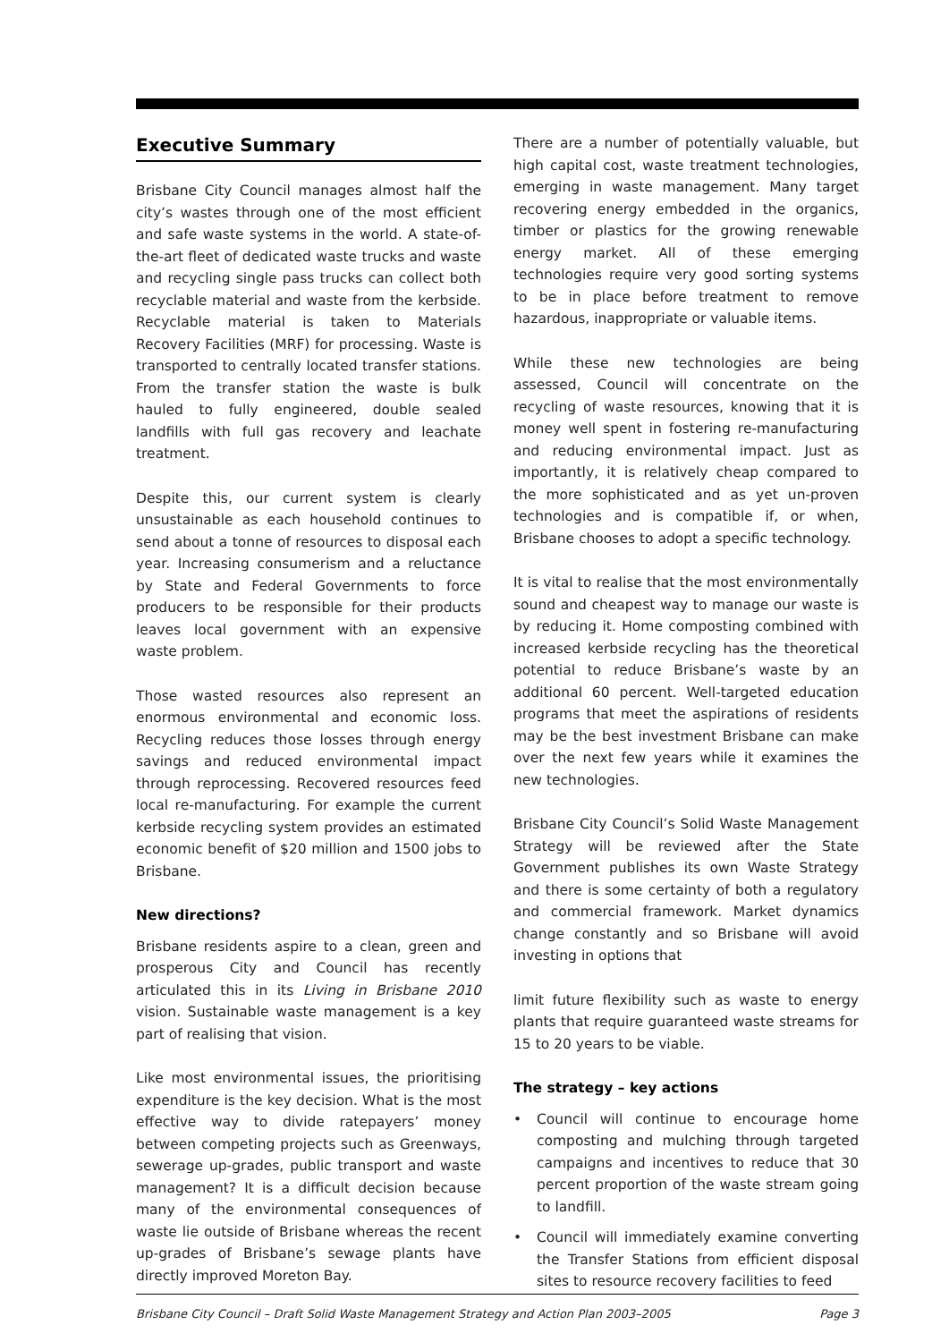Executive Summary
Brisbane City Council manages almost half the city’s wastes through one of the most efficient and safe waste systems in the world. A state-of-the-art fleet of dedicated waste trucks and waste and recycling single pass trucks can collect both recyclable material and waste from the kerbside. Recyclable material is taken to Materials Recovery Facilities (MRF) for processing. Waste is transported to centrally located transfer stations. From the transfer station the waste is bulk hauled to fully engineered, double sealed landfills with full gas recovery and leachate treatment.
Despite this, our current system is clearly unsustainable as each household continues to send about a tonne of resources to disposal each year. Increasing consumerism and a reluctance by State and Federal Governments to force producers to be responsible for their products leaves local government with an expensive waste problem.
Those wasted resources also represent an enormous environmental and economic loss. Recycling reduces those losses through energy savings and reduced environmental impact through reprocessing. Recovered resources feed local re-manufacturing. For example the current kerbside recycling system provides an estimated economic benefit of $20 million and 1500 jobs to Brisbane.
New directions?
Brisbane residents aspire to a clean, green and prosperous City and Council has recently articulated this in its Living in Brisbane 2010 vision. Sustainable waste management is a key part of realising that vision.
Like most environmental issues, the prioritising expenditure is the key decision. What is the most effective way to divide ratepayers’ money between competing projects such as Greenways, sewerage up-grades, public transport and waste management? It is a difficult decision because many of the environmental consequences of waste lie outside of Brisbane whereas the recent up-grades of Brisbane’s sewage plants have directly improved Moreton Bay.
There are a number of potentially valuable, but high capital cost, waste treatment technologies, emerging in waste management. Many target recovering energy embedded in the organics, timber or plastics for the growing renewable energy market. All of these emerging technologies require very good sorting systems to be in place before treatment to remove hazardous, inappropriate or valuable items.
While these new technologies are being assessed, Council will concentrate on the recycling of waste resources, knowing that it is money well spent in fostering re-manufacturing and reducing environmental impact. Just as importantly, it is relatively cheap compared to the more sophisticated and as yet un-proven technologies and is compatible if, or when, Brisbane chooses to adopt a specific technology.
It is vital to realise that the most environmentally sound and cheapest way to manage our waste is by reducing it. Home composting combined with increased kerbside recycling has the theoretical potential to reduce Brisbane’s waste by an additional 60 percent. Well-targeted education programs that meet the aspirations of residents may be the best investment Brisbane can make over the next few years while it examines the new technologies.
Brisbane City Council’s Solid Waste Management Strategy will be reviewed after the State Government publishes its own Waste Strategy and there is some certainty of both a regulatory and commercial framework. Market dynamics change constantly and so Brisbane will avoid investing in options that
limit future flexibility such as waste to energy plants that require guaranteed waste streams for 15 to 20 years to be viable.
The strategy – key actions
• Council will continue to encourage home composting and mulching through targeted campaigns and incentives to reduce that 30 percent proportion of the waste stream going to landfill.
• Council will immediately examine converting the Transfer Stations from efficient disposal sites to resource recovery facilities to feed
Brisbane City Council – Draft Solid Waste Management Strategy and Action Plan 2003–2005 Page 3